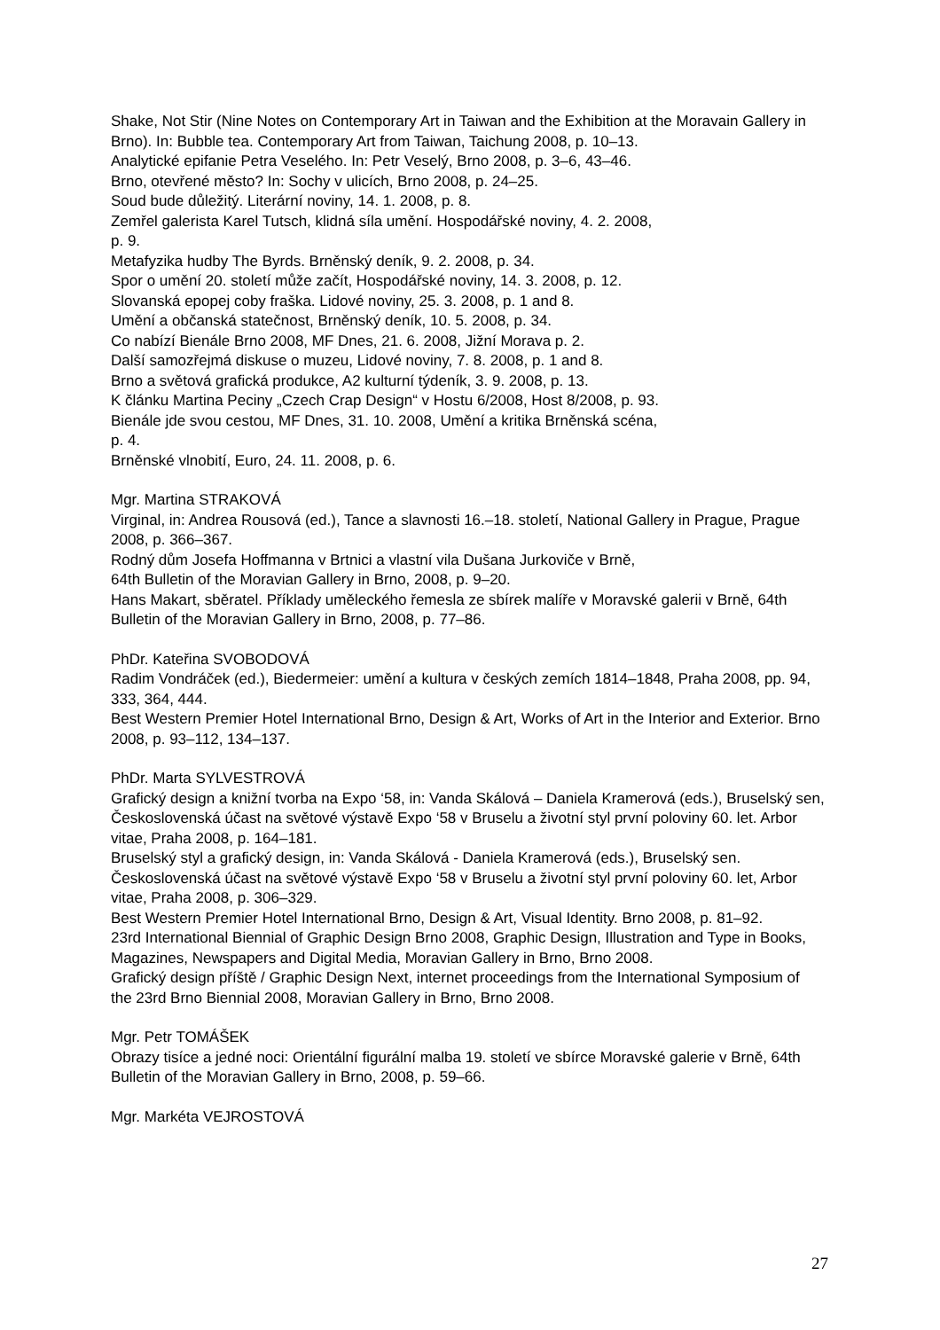Shake, Not Stir (Nine Notes on Contemporary Art in Taiwan and the Exhibition at the Moravain Gallery in Brno). In: Bubble tea. Contemporary Art from Taiwan, Taichung 2008, p. 10–13.
Analytické epifanie Petra Veselého. In: Petr Veselý, Brno 2008, p. 3–6, 43–46.
Brno, otevřené město? In: Sochy v ulicích, Brno 2008, p. 24–25.
Soud bude důležitý. Literární noviny, 14. 1. 2008, p. 8.
Zemřel galerista Karel Tutsch, klidná síla umění. Hospodářské noviny, 4. 2. 2008,
p. 9.
Metafyzika hudby The Byrds. Brněnský deník, 9. 2. 2008, p. 34.
Spor o umění 20. století může začít, Hospodářské noviny, 14. 3. 2008, p. 12.
Slovanská epopej coby fraška. Lidové noviny, 25. 3. 2008, p. 1 and 8.
Umění a občanská statečnost, Brněnský deník, 10. 5. 2008, p. 34.
Co nabízí Bienále Brno 2008, MF Dnes, 21. 6. 2008, Jižní Morava p. 2.
Další samozřejmá diskuse o muzeu, Lidové noviny, 7. 8. 2008, p. 1 and 8.
Brno a světová grafická produkce, A2 kulturní týdeník, 3. 9. 2008, p. 13.
K článku Martina Peciny „Czech Crap Design“ v Hostu 6/2008, Host 8/2008, p. 93.
Bienále jde svou cestou, MF Dnes, 31. 10. 2008, Umění a kritika Brněnská scéna,
p. 4.
Brněnské vlnobití, Euro, 24. 11. 2008, p. 6.
Mgr. Martina STRAKOVÁ
Virginal, in: Andrea Rousová (ed.), Tance a slavnosti 16.–18. století, National Gallery in Prague, Prague 2008, p. 366–367.
Rodný dům Josefa Hoffmanna v Brtnici a vlastní vila Dušana Jurkoviče v Brně,
64th Bulletin of the Moravian Gallery in Brno, 2008, p. 9–20.
Hans Makart, sběratel. Příklady uměleckého řemesla ze sbírek malíře v Moravské galerii v Brně, 64th Bulletin of the Moravian Gallery in Brno, 2008, p. 77–86.
PhDr. Kateřina SVOBODOVÁ
Radim Vondráček (ed.), Biedermeier: umění a kultura v českých zemích 1814–1848, Praha 2008, pp. 94, 333, 364, 444.
Best Western Premier Hotel International Brno, Design & Art, Works of Art in the Interior and Exterior. Brno 2008, p. 93–112, 134–137.
PhDr. Marta SYLVESTROVÁ
Grafický design a knižní tvorba na Expo ‘58, in: Vanda Skálová – Daniela Kramerová (eds.), Bruselský sen, Československá účast na světové výstavě Expo ‘58 v Bruselu a životní styl první poloviny 60. let. Arbor vitae, Praha 2008, p. 164–181.
Bruselský styl a grafický design, in: Vanda Skálová - Daniela Kramerová (eds.), Bruselský sen. Československá účast na světové výstavě Expo ‘58 v Bruselu a životní styl první poloviny 60. let, Arbor vitae, Praha 2008, p. 306–329.
Best Western Premier Hotel International Brno, Design & Art, Visual Identity. Brno 2008, p. 81–92.
23rd International Biennial of Graphic Design Brno 2008, Graphic Design, Illustration and Type in Books, Magazines, Newspapers and Digital Media, Moravian Gallery in Brno, Brno 2008.
Grafický design příště / Graphic Design Next, internet proceedings from the International Symposium of the 23rd Brno Biennial 2008, Moravian Gallery in Brno, Brno 2008.
Mgr. Petr TOMÁŠEK
Obrazy tisíce a jedné noci: Orientální figurální malba 19. století ve sbírce Moravské galerie v Brně, 64th Bulletin of the Moravian Gallery in Brno, 2008, p. 59–66.
Mgr. Markéta VEJROSTOVÁ
27